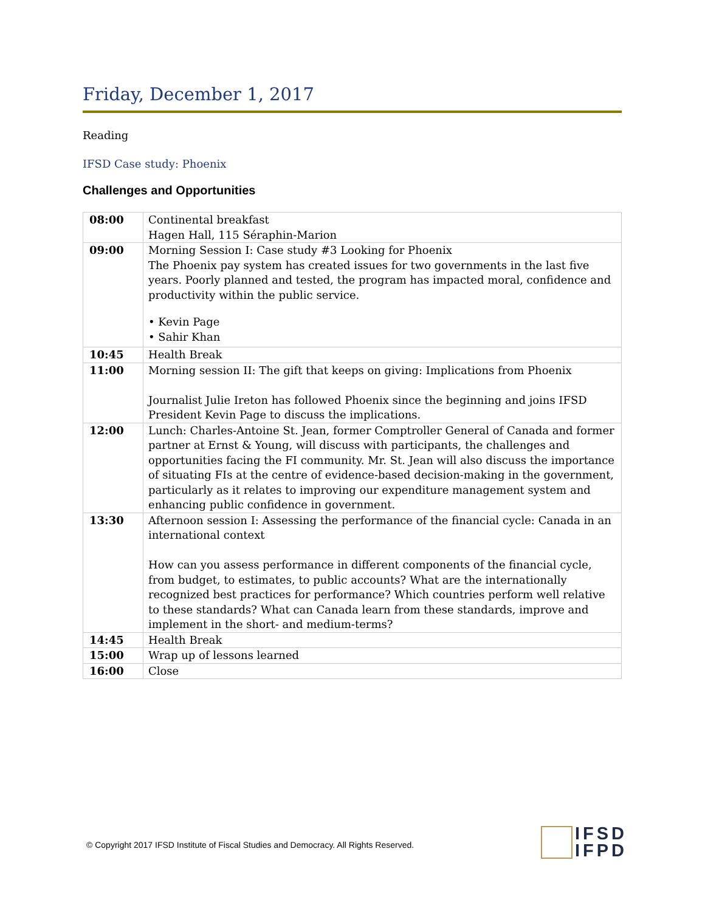Friday, December 1, 2017
Reading
IFSD Case study: Phoenix
Challenges and Opportunities
| 08:00 | Continental breakfast Hagen Hall, 115 Séraphin-Marion |
| 09:00 | Morning Session I: Case study #3 Looking for Phoenix The Phoenix pay system has created issues for two governments in the last five years. Poorly planned and tested, the program has impacted moral, confidence and productivity within the public service. • Kevin Page • Sahir Khan |
| 10:45 | Health Break |
| 11:00 | Morning session II: The gift that keeps on giving: Implications from Phoenix Journalist Julie Ireton has followed Phoenix since the beginning and joins IFSD President Kevin Page to discuss the implications. |
| 12:00 | Lunch: Charles-Antoine St. Jean, former Comptroller General of Canada and former partner at Ernst & Young, will discuss with participants, the challenges and opportunities facing the FI community. Mr. St. Jean will also discuss the importance of situating FIs at the centre of evidence-based decision-making in the government, particularly as it relates to improving our expenditure management system and enhancing public confidence in government. |
| 13:30 | Afternoon session I: Assessing the performance of the financial cycle: Canada in an international context How can you assess performance in different components of the financial cycle, from budget, to estimates, to public accounts? What are the internationally recognized best practices for performance? Which countries perform well relative to these standards? What can Canada learn from these standards, improve and implement in the short- and medium-terms? |
| 14:45 | Health Break |
| 15:00 | Wrap up of lessons learned |
| 16:00 | Close |
© Copyright 2017 IFSD Institute of Fiscal Studies and Democracy. All Rights Reserved.
IFSD
IFPD